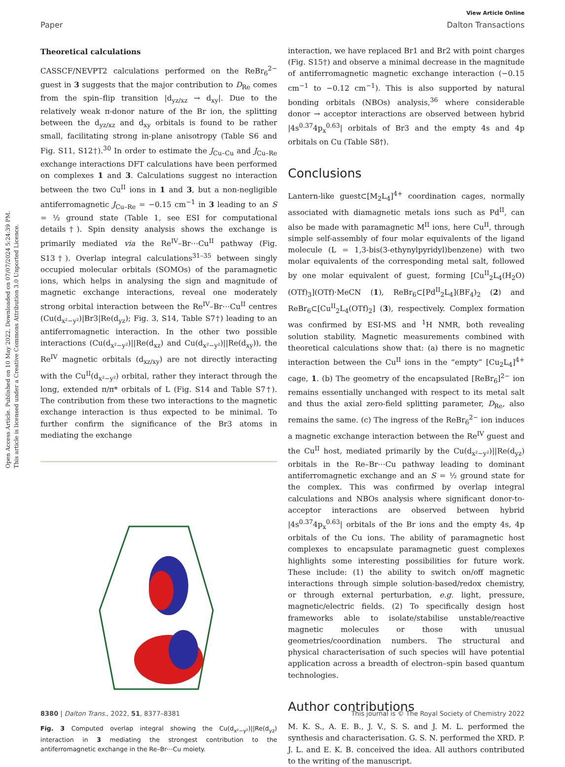View Article Online
Paper Dalton Transactions
Open Access Article. Published on 10 May 2022. Downloaded on 07/07/2024 5:24:39 PM.
This article is licensed under a Creative Commons Attribution 3.0 Unported Licence.
Theoretical calculations
CASSCF/NEVPT2 calculations performed on the ReBr<sub>6</sub><sup>2−</sup> guest in 3 suggests that the major contribution to D<sub>Re</sub> comes from the spin–flip transition |d<sub>yz/xz</sub> → d<sub>xy</sub>|. Due to the relatively weak π-donor nature of the Br ion, the splitting between the d<sub>yz/xz</sub> and d<sub>xy</sub> orbitals is found to be rather small, facilitating strong in-plane anisotropy (Table S6 and Fig. S11, S12†).<sup>30</sup> In order to estimate the J<sub>Cu–Cu</sub> and J<sub>Cu–Re</sub> exchange interactions DFT calculations have been performed on complexes 1 and 3. Calculations suggest no interaction between the two Cu<sup>II</sup> ions in 1 and 3, but a non-negligible antiferromagnetic J<sub>Cu–Re</sub> = −0.15 cm<sup>−1</sup> in 3 leading to an S = ½ ground state (Table 1, see ESI for computational details†). Spin density analysis shows the exchange is primarily mediated via the Re<sup>IV</sup>–Br⋯Cu<sup>II</sup> pathway (Fig. S13†). Overlap integral calculations<sup>31–35</sup> between singly occupied molecular orbitals (SOMOs) of the paramagnetic ions, which helps in analysing the sign and magnitude of magnetic exchange interactions, reveal one moderately strong orbital interaction between the Re<sup>IV</sup>–Br⋯Cu<sup>II</sup> centres (Cu(d<sub>x²−y²</sub>)|Br3|Re(d<sub>yz</sub>); Fig. 3, S14, Table S7†) leading to an antiferromagnetic interaction. In the other two possible interactions (Cu(d<sub>x²−y²</sub>)||Re(d<sub>xz</sub>) and Cu(d<sub>x²−y²</sub>)||Re(d<sub>xy</sub>)), the Re<sup>IV</sup> magnetic orbitals (d<sub>xz/xy</sub>) are not directly interacting with the Cu<sup>II</sup>(d<sub>x²−y²</sub>) orbital, rather they interact through the long, extended π/π* orbitals of L (Fig. S14 and Table S7†). The contribution from these two interactions to the magnetic exchange interaction is thus expected to be minimal. To further confirm the significance of the Br3 atoms in mediating the exchange
Fig. 3 Computed overlap integral showing the Cu(d<sub>x²−y²</sub>)||Re(d<sub>yz</sub>) interaction in 3 mediating the strongest contribution to the antiferromagnetic exchange in the Re–Br⋯Cu moiety.
interaction, we have replaced Br1 and Br2 with point charges (Fig. S15†) and observe a minimal decrease in the magnitude of antiferromagnetic magnetic exchange interaction (−0.15 cm<sup>−1</sup> to −0.12 cm<sup>−1</sup>). This is also supported by natural bonding orbitals (NBOs) analysis,<sup>36</sup> where considerable donor → acceptor interactions are observed between hybrid |4s<sup>0.37</sup>4p<sub>x</sub><sup>0.63</sup>| orbitals of Br3 and the empty 4s and 4p orbitals on Cu (Table S8†).
Conclusions
Lantern-like guest⊂[M<sub>2</sub>L<sub>4</sub>]<sup>4+</sup> coordination cages, normally associated with diamagnetic metals ions such as Pd<sup>II</sup>, can also be made with paramagnetic M<sup>II</sup> ions, here Cu<sup>II</sup>, through simple self-assembly of four molar equivalents of the ligand molecule (L = 1,3-bis(3-ethynylpyridyl)benzene) with two molar equivalents of the corresponding metal salt, followed by one molar equivalent of guest, forming [Cu<sup>II</sup><sub>2</sub>L<sub>4</sub>(H<sub>2</sub>O)(OTf)<sub>3</sub>](OTf)·MeCN (1), ReBr<sub>6</sub>⊂[Pd<sup>II</sup><sub>2</sub>L<sub>4</sub>](BF<sub>4</sub>)<sub>2</sub> (2) and ReBr<sub>6</sub>⊂[Cu<sup>II</sup><sub>2</sub>L<sub>4</sub>(OTf)<sub>2</sub>] (3), respectively. Complex formation was confirmed by ESI-MS and <sup>1</sup>H NMR, both revealing solution stability. Magnetic measurements combined with theoretical calculations show that: (a) there is no magnetic interaction between the Cu<sup>II</sup> ions in the “empty” [Cu<sub>2</sub>L<sub>4</sub>]<sup>4+</sup> cage, 1. (b) The geometry of the encapsulated [ReBr<sub>6</sub>]<sup>2−</sup> ion remains essentially unchanged with respect to its metal salt and thus the axial zero-field splitting parameter, D<sub>Re</sub>, also remains the same. (c) The ingress of the ReBr<sub>6</sub><sup>2−</sup> ion induces a magnetic exchange interaction between the Re<sup>IV</sup> guest and the Cu<sup>II</sup> host, mediated primarily by the Cu(d<sub>x²−y²</sub>)||Re(d<sub>yz</sub>) orbitals in the Re–Br⋯Cu pathway leading to dominant antiferromagnetic exchange and an S = ½ ground state for the complex. This was confirmed by overlap integral calculations and NBOs analysis where significant donor-to-acceptor interactions are observed between hybrid |4s<sup>0.37</sup>4p<sub>x</sub><sup>0.63</sup>| orbitals of the Br ions and the empty 4s, 4p orbitals of the Cu ions. The ability of paramagnetic host complexes to encapsulate paramagnetic guest complexes highlights some interesting possibilities for future work. These include: (1) the ability to switch on/off magnetic interactions through simple solution-based/redox chemistry, or through external perturbation, e.g. light, pressure, magnetic/electric fields. (2) To specifically design host frameworks able to isolate/stabilise unstable/reactive magnetic molecules or those with unusual geometries/coordination numbers. The structural and physical characterisation of such species will have potential application across a breadth of electron–spin based quantum technologies.
Author contributions
M. K. S., A. E. B., J. V., S. S. and J. M. L. performed the synthesis and characterisation. G. S. N. performed the XRD. P. J. L. and E. K. B. conceived the idea. All authors contributed to the writing of the manuscript.
8380 | Dalton Trans., 2022, 51, 8377–8381 This journal is © The Royal Society of Chemistry 2022